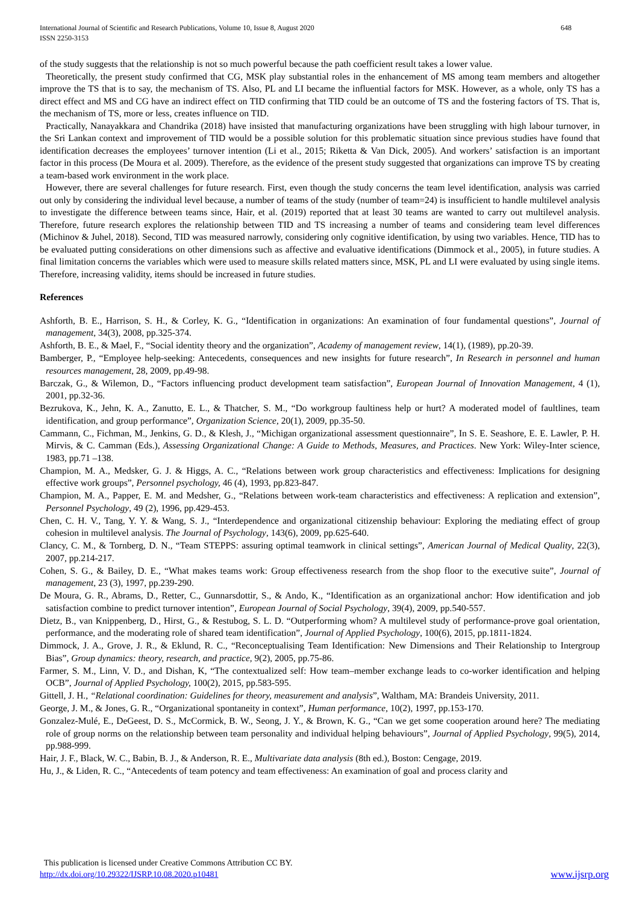International Journal of Scientific and Research Publications, Volume 10, Issue 8, August 2020
ISSN 2250-3153
648
of the study suggests that the relationship is not so much powerful because the path coefficient result takes a lower value.
Theoretically, the present study confirmed that CG, MSK play substantial roles in the enhancement of MS among team members and altogether improve the TS that is to say, the mechanism of TS. Also, PL and LI became the influential factors for MSK. However, as a whole, only TS has a direct effect and MS and CG have an indirect effect on TID confirming that TID could be an outcome of TS and the fostering factors of TS. That is, the mechanism of TS, more or less, creates influence on TID.
Practically, Nanayakkara and Chandrika (2018) have insisted that manufacturing organizations have been struggling with high labour turnover, in the Sri Lankan context and improvement of TID would be a possible solution for this problematic situation since previous studies have found that identification decreases the employees’ turnover intention (Li et al., 2015; Riketta & Van Dick, 2005). And workers’ satisfaction is an important factor in this process (De Moura et al. 2009). Therefore, as the evidence of the present study suggested that organizations can improve TS by creating a team-based work environment in the work place.
However, there are several challenges for future research. First, even though the study concerns the team level identification, analysis was carried out only by considering the individual level because, a number of teams of the study (number of team=24) is insufficient to handle multilevel analysis to investigate the difference between teams since, Hair, et al. (2019) reported that at least 30 teams are wanted to carry out multilevel analysis. Therefore, future research explores the relationship between TID and TS increasing a number of teams and considering team level differences (Michinov & Juhel, 2018). Second, TID was measured narrowly, considering only cognitive identification, by using two variables. Hence, TID has to be evaluated putting considerations on other dimensions such as affective and evaluative identifications (Dimmock et al., 2005), in future studies. A final limitation concerns the variables which were used to measure skills related matters since, MSK, PL and LI were evaluated by using single items. Therefore, increasing validity, items should be increased in future studies.
References
Ashforth, B. E., Harrison, S. H., & Corley, K. G., “Identification in organizations: An examination of four fundamental questions”, Journal of management, 34(3), 2008, pp.325-374.
Ashforth, B. E., & Mael, F., “Social identity theory and the organization”, Academy of management review, 14(1), (1989), pp.20-39.
Bamberger, P., “Employee help-seeking: Antecedents, consequences and new insights for future research”, In Research in personnel and human resources management, 28, 2009, pp.49-98.
Barczak, G., & Wilemon, D., “Factors influencing product development team satisfaction”, European Journal of Innovation Management, 4 (1), 2001, pp.32-36.
Bezrukova, K., Jehn, K. A., Zanutto, E. L., & Thatcher, S. M., “Do workgroup faultiness help or hurt? A moderated model of faultlines, team identification, and group performance”, Organization Science, 20(1), 2009, pp.35-50.
Cammann, C., Fichman, M., Jenkins, G. D., & Klesh, J., “Michigan organizational assessment questionnaire”, In S. E. Seashore, E. E. Lawler, P. H. Mirvis, & C. Camman (Eds.), Assessing Organizational Change: A Guide to Methods, Measures, and Practices. New York: Wiley-Inter science, 1983, pp.71 –138.
Champion, M. A., Medsker, G. J. & Higgs, A. C., “Relations between work group characteristics and effectiveness: Implications for designing effective work groups”, Personnel psychology, 46 (4), 1993, pp.823-847.
Champion, M. A., Papper, E. M. and Medsher, G., “Relations between work-team characteristics and effectiveness: A replication and extension”, Personnel Psychology, 49 (2), 1996, pp.429-453.
Chen, C. H. V., Tang, Y. Y. & Wang, S. J., “Interdependence and organizational citizenship behaviour: Exploring the mediating effect of group cohesion in multilevel analysis. The Journal of Psychology, 143(6), 2009, pp.625-640.
Clancy, C. M., & Tornberg, D. N., “Team STEPPS: assuring optimal teamwork in clinical settings”, American Journal of Medical Quality, 22(3), 2007, pp.214-217.
Cohen, S. G., & Bailey, D. E., “What makes teams work: Group effectiveness research from the shop floor to the executive suite”, Journal of management, 23 (3), 1997, pp.239-290.
De Moura, G. R., Abrams, D., Retter, C., Gunnarsdottir, S., & Ando, K., “Identification as an organizational anchor: How identification and job satisfaction combine to predict turnover intention”, European Journal of Social Psychology, 39(4), 2009, pp.540-557.
Dietz, B., van Knippenberg, D., Hirst, G., & Restubog, S. L. D. “Outperforming whom? A multilevel study of performance-prove goal orientation, performance, and the moderating role of shared team identification”, Journal of Applied Psychology, 100(6), 2015, pp.1811-1824.
Dimmock, J. A., Grove, J. R., & Eklund, R. C., “Reconceptualising Team Identification: New Dimensions and Their Relationship to Intergroup Bias”, Group dynamics: theory, research, and practice, 9(2), 2005, pp.75-86.
Farmer, S. M., Linn, V. D., and Dishan, K, “The contextualized self: How team–member exchange leads to co-worker identification and helping OCB”, Journal of Applied Psychology, 100(2), 2015, pp.583-595.
Gittell, J. H., “Relational coordination: Guidelines for theory, measurement and analysis”, Waltham, MA: Brandeis University, 2011.
George, J. M., & Jones, G. R., “Organizational spontaneity in context”, Human performance, 10(2), 1997, pp.153-170.
Gonzalez-Mulé, E., DeGeest, D. S., McCormick, B. W., Seong, J. Y., & Brown, K. G., “Can we get some cooperation around here? The mediating role of group norms on the relationship between team personality and individual helping behaviours”, Journal of Applied Psychology, 99(5), 2014, pp.988-999.
Hair, J. F., Black, W. C., Babin, B. J., & Anderson, R. E., Multivariate data analysis (8th ed.), Boston: Cengage, 2019.
Hu, J., & Liden, R. C., “Antecedents of team potency and team effectiveness: An examination of goal and process clarity and
This publication is licensed under Creative Commons Attribution CC BY.
http://dx.doi.org/10.29322/IJSRP.10.08.2020.p10481 www.ijsrp.org